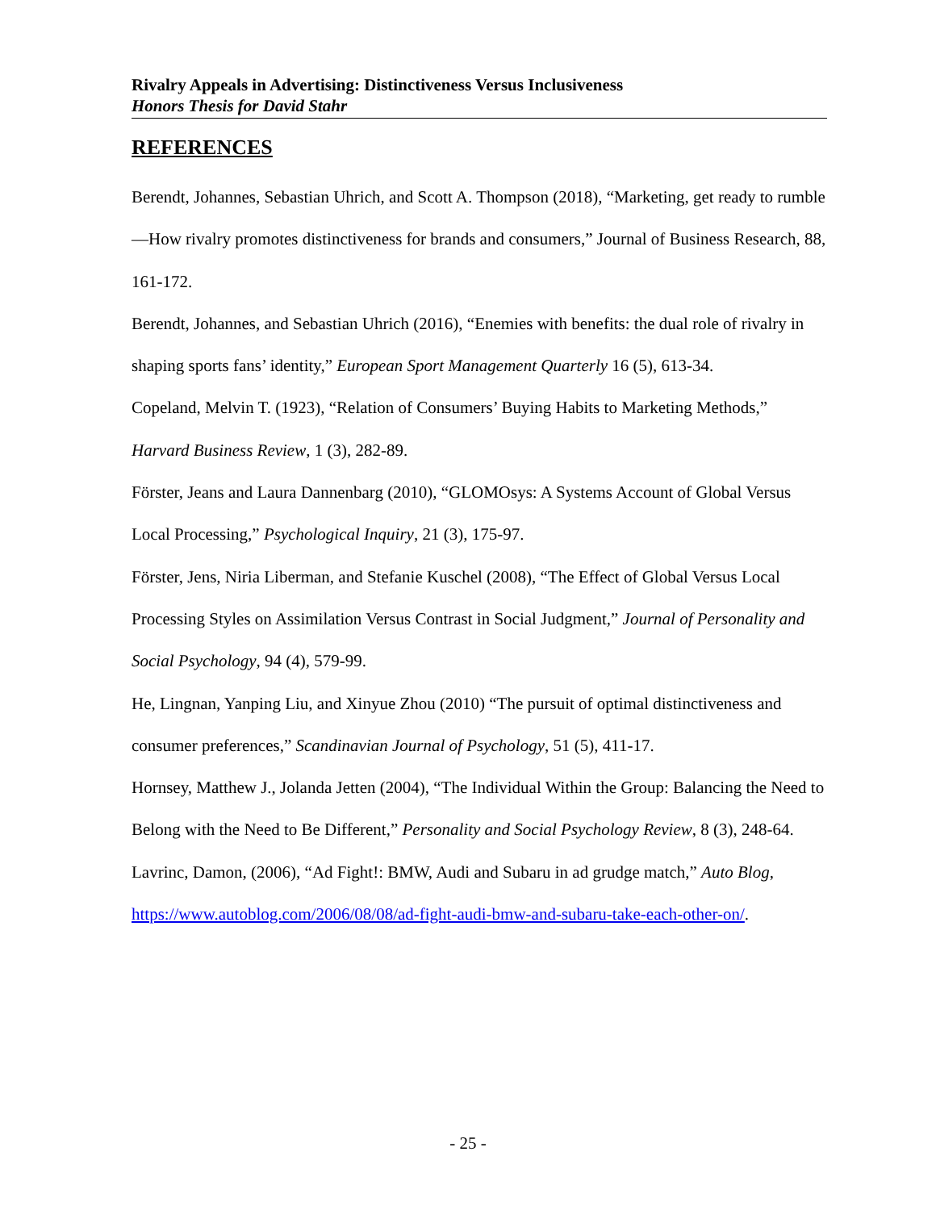Rivalry Appeals in Advertising: Distinctiveness Versus Inclusiveness
Honors Thesis for David Stahr
REFERENCES
Berendt, Johannes, Sebastian Uhrich, and Scott A. Thompson (2018), “Marketing, get ready to rumble—How rivalry promotes distinctiveness for brands and consumers,” Journal of Business Research, 88, 161-172.
Berendt, Johannes, and Sebastian Uhrich (2016), “Enemies with benefits: the dual role of rivalry in shaping sports fans’ identity,” European Sport Management Quarterly 16 (5), 613-34.
Copeland, Melvin T. (1923), “Relation of Consumers’ Buying Habits to Marketing Methods,” Harvard Business Review, 1 (3), 282-89.
Förster, Jeans and Laura Dannenbarg (2010), “GLOMOsys: A Systems Account of Global Versus Local Processing,” Psychological Inquiry, 21 (3), 175-97.
Förster, Jens, Niria Liberman, and Stefanie Kuschel (2008), “The Effect of Global Versus Local Processing Styles on Assimilation Versus Contrast in Social Judgment,” Journal of Personality and Social Psychology, 94 (4), 579-99.
He, Lingnan, Yanping Liu, and Xinyue Zhou (2010) “The pursuit of optimal distinctiveness and consumer preferences,” Scandinavian Journal of Psychology, 51 (5), 411-17.
Hornsey, Matthew J., Jolanda Jetten (2004), “The Individual Within the Group: Balancing the Need to Belong with the Need to Be Different,” Personality and Social Psychology Review, 8 (3), 248-64.
Lavrinc, Damon, (2006), “Ad Fight!: BMW, Audi and Subaru in ad grudge match,” Auto Blog, https://www.autoblog.com/2006/08/08/ad-fight-audi-bmw-and-subaru-take-each-other-on/.
- 25 -